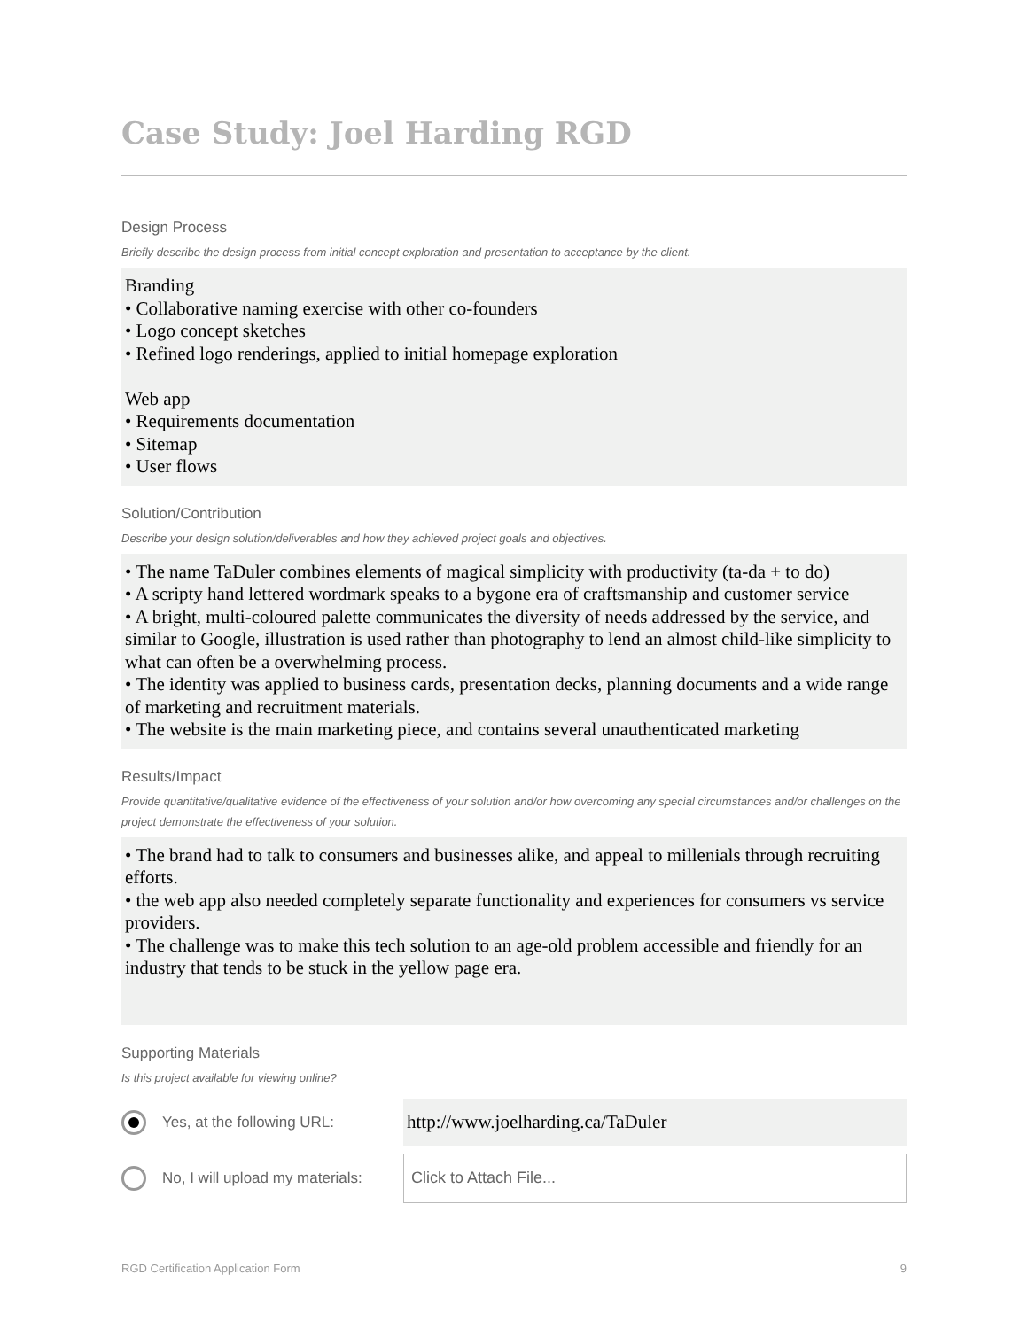Case Study: Joel Harding RGD
Design Process
Briefly describe the design process from initial concept exploration and presentation to acceptance by the client.
Branding
• Collaborative naming exercise with other co-founders
• Logo concept sketches
• Refined logo renderings, applied to initial homepage exploration
Web app
• Requirements documentation
• Sitemap
• User flows
Solution/Contribution
Describe your design solution/deliverables and how they achieved project goals and objectives.
• The name TaDuler combines elements of magical simplicity with productivity (ta-da + to do)
• A scripty hand lettered wordmark speaks to a bygone era of craftsmanship and customer service
• A bright, multi-coloured palette communicates the diversity of needs addressed by the service, and similar to Google, illustration is used rather than photography to lend an almost child-like simplicity to what can often be a overwhelming process.
• The identity was applied to business cards, presentation decks, planning documents and a wide range of marketing and recruitment materials.
• The website is the main marketing piece, and contains several unauthenticated marketing
Results/Impact
Provide quantitative/qualitative evidence of the effectiveness of your solution and/or how overcoming any special circumstances and/or challenges on the project demonstrate the effectiveness of your solution.
• The brand had to talk to consumers and businesses alike, and appeal to millenials through recruiting efforts.
• the web app also needed completely separate functionality and experiences for consumers vs service providers.
• The challenge was to make this tech solution to an age-old problem accessible and friendly for an industry that tends to be stuck in the yellow page era.
Supporting Materials
Is this project available for viewing online?
Yes, at the following URL:
http://www.joelharding.ca/TaDuler
No, I will upload my materials:
Click to Attach File...
RGD Certification Application Form 9